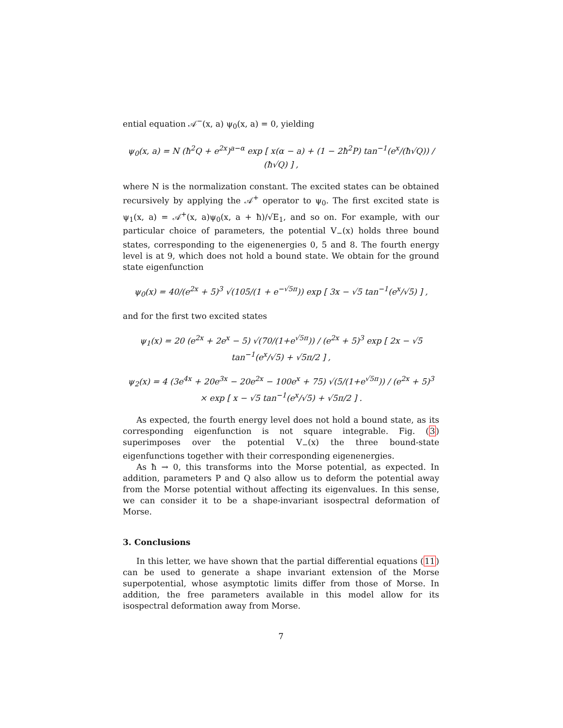ential equation 𝒜<sup>−</sup>(x, a) ψ<sub>0</sub>(x, a) = 0, yielding
ψ<sub>0</sub>(x, a) = N (ħ<sup>2</sup>Q + e<sup>2x</sup>)<sup>a−α</sup> exp [ x(α − a) + (1 − 2ħ<sup>2</sup>P) tan<sup>−1</sup>(e<sup>x</sup>/(ħ√Q)) / (ħ√Q) ] ,
where N is the normalization constant. The excited states can be obtained recursively by applying the 𝒜<sup>+</sup> operator to ψ<sub>0</sub>. The first excited state is ψ<sub>1</sub>(x, a) = 𝒜<sup>+</sup>(x, a)ψ<sub>0</sub>(x, a + ħ)/√E<sub>1</sub>, and so on. For example, with our particular choice of parameters, the potential V<sub>−</sub>(x) holds three bound states, corresponding to the eigenenergies 0, 5 and 8. The fourth energy level is at 9, which does not hold a bound state. We obtain for the ground state eigenfunction
ψ<sub>0</sub>(x) = 40/(e<sup>2x</sup> + 5)<sup>3</sup> √(105/(1 + e<sup>−√5π</sup>)) exp [ 3x − √5 tan<sup>−1</sup>(e<sup>x</sup>/√5) ] ,
and for the first two excited states
ψ<sub>1</sub>(x) = 20 (e<sup>2x</sup> + 2e<sup>x</sup> − 5) √(70/(1+e<sup>√5π</sup>)) / (e<sup>2x</sup> + 5)<sup>3</sup> exp [ 2x − √5 tan<sup>−1</sup>(e<sup>x</sup>/√5) + √5π/2 ] ,
ψ<sub>2</sub>(x) = 4 (3e<sup>4x</sup> + 20e<sup>3x</sup> − 20e<sup>2x</sup> − 100e<sup>x</sup> + 75) √(5/(1+e<sup>√5π</sup>)) / (e<sup>2x</sup> + 5)<sup>3</sup>
× exp [ x − √5 tan<sup>−1</sup>(e<sup>x</sup>/√5) + √5π/2 ] .
As expected, the fourth energy level does not hold a bound state, as its corresponding eigenfunction is not square integrable. Fig. (3) superimposes over the potential V<sub>−</sub>(x) the three bound-state eigenfunctions together with their corresponding eigenenergies.
As ħ → 0, this transforms into the Morse potential, as expected. In addition, parameters P and Q also allow us to deform the potential away from the Morse potential without affecting its eigenvalues. In this sense, we can consider it to be a shape-invariant isospectral deformation of Morse.
3. Conclusions
In this letter, we have shown that the partial differential equations (11) can be used to generate a shape invariant extension of the Morse superpotential, whose asymptotic limits differ from those of Morse. In addition, the free parameters available in this model allow for its isospectral deformation away from Morse.
7